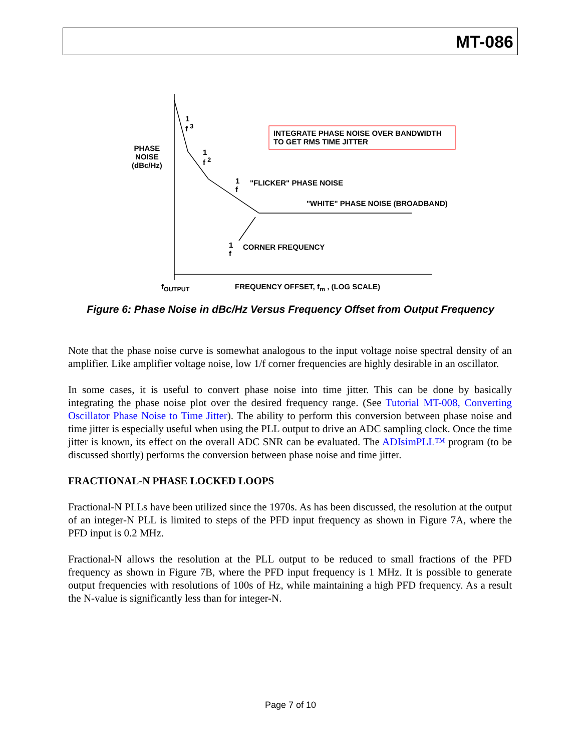MT-086
1
f <sup>3</sup>
PHASE
NOISE
(dBc/Hz)
1
f <sup>2</sup>
INTEGRATE PHASE NOISE OVER BANDWIDTH
TO GET RMS TIME JITTER
1
f
"FLICKER" PHASE NOISE
"WHITE" PHASE NOISE (BROADBAND)
1
f
CORNER FREQUENCY
f<sub>OUTPUT</sub>
FREQUENCY OFFSET, f<sub>m</sub> , (LOG SCALE)
Figure 6: Phase Noise in dBc/Hz Versus Frequency Offset from Output Frequency
Note that the phase noise curve is somewhat analogous to the input voltage noise spectral density of an amplifier. Like amplifier voltage noise, low 1/f corner frequencies are highly desirable in an oscillator.
In some cases, it is useful to convert phase noise into time jitter. This can be done by basically integrating the phase noise plot over the desired frequency range. (See Tutorial MT-008, Converting Oscillator Phase Noise to Time Jitter). The ability to perform this conversion between phase noise and time jitter is especially useful when using the PLL output to drive an ADC sampling clock. Once the time jitter is known, its effect on the overall ADC SNR can be evaluated. The ADIsimPLL™ program (to be discussed shortly) performs the conversion between phase noise and time jitter.
FRACTIONAL-N PHASE LOCKED LOOPS
Fractional-N PLLs have been utilized since the 1970s. As has been discussed, the resolution at the output of an integer-N PLL is limited to steps of the PFD input frequency as shown in Figure 7A, where the PFD input is 0.2 MHz.
Fractional-N allows the resolution at the PLL output to be reduced to small fractions of the PFD frequency as shown in Figure 7B, where the PFD input frequency is 1 MHz. It is possible to generate output frequencies with resolutions of 100s of Hz, while maintaining a high PFD frequency. As a result the N-value is significantly less than for integer-N.
Page 7 of 10